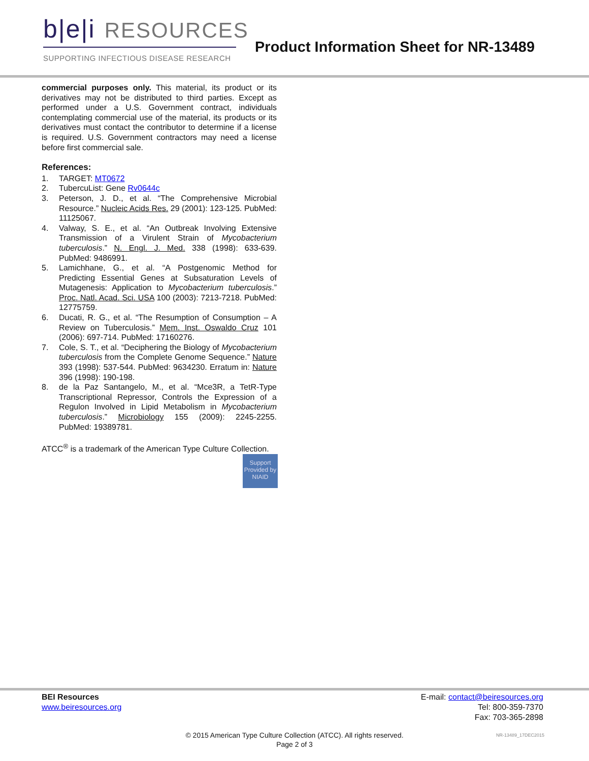b|e|i RESOURCES
SUPPORTING INFECTIOUS DISEASE RESEARCH
Product Information Sheet for NR-13489
commercial purposes only. This material, its product or its derivatives may not be distributed to third parties. Except as performed under a U.S. Government contract, individuals contemplating commercial use of the material, its products or its derivatives must contact the contributor to determine if a license is required. U.S. Government contractors may need a license before first commercial sale.
References:
1. TARGET: MT0672
2. TubercuList: Gene Rv0644c
3. Peterson, J. D., et al. “The Comprehensive Microbial Resource.” Nucleic Acids Res. 29 (2001): 123-125. PubMed: 11125067.
4. Valway, S. E., et al. “An Outbreak Involving Extensive Transmission of a Virulent Strain of Mycobacterium tuberculosis.” N. Engl. J. Med. 338 (1998): 633-639. PubMed: 9486991.
5. Lamichhane, G., et al. “A Postgenomic Method for Predicting Essential Genes at Subsaturation Levels of Mutagenesis: Application to Mycobacterium tuberculosis.” Proc. Natl. Acad. Sci. USA 100 (2003): 7213-7218. PubMed: 12775759.
6. Ducati, R. G., et al. “The Resumption of Consumption – A Review on Tuberculosis.” Mem. Inst. Oswaldo Cruz 101 (2006): 697-714. PubMed: 17160276.
7. Cole, S. T., et al. “Deciphering the Biology of Mycobacterium tuberculosis from the Complete Genome Sequence.” Nature 393 (1998): 537-544. PubMed: 9634230. Erratum in: Nature 396 (1998): 190-198.
8. de la Paz Santangelo, M., et al. “Mce3R, a TetR-Type Transcriptional Repressor, Controls the Expression of a Regulon Involved in Lipid Metabolism in Mycobacterium tuberculosis.” Microbiology 155 (2009): 2245-2255. PubMed: 19389781.
ATCC<sup>®</sup> is a trademark of the American Type Culture Collection.
Support Provided by NIAID
BEI Resources
www.beiresources.org
E-mail: contact@beiresources.org
Tel: 800-359-7370
Fax: 703-365-2898
© 2015 American Type Culture Collection (ATCC). All rights reserved.
Page 2 of 3
NR-13489_17DEC2015